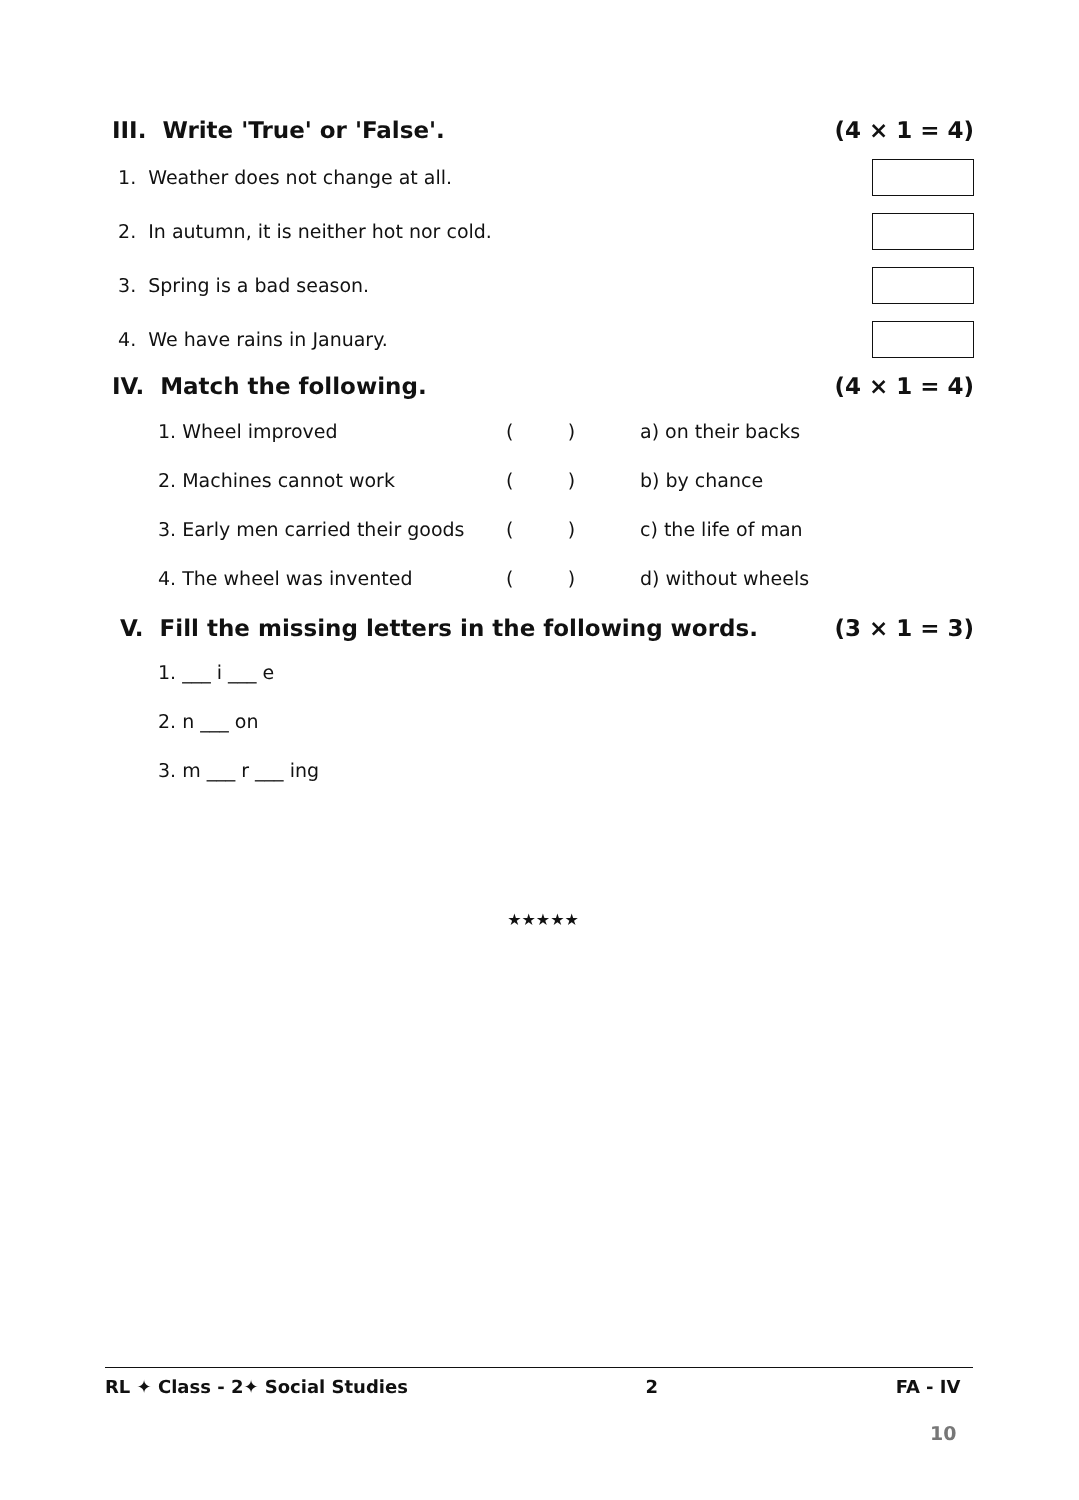III. Write 'True' or 'False'. (4 × 1 = 4)
1. Weather does not change at all.
2. In autumn, it is neither hot nor cold.
3. Spring is a bad season.
4. We have rains in January.
IV. Match the following. (4 × 1 = 4)
| 1. Wheel improved | ( ) | a) on their backs |
| 2. Machines cannot work | ( ) | b) by chance |
| 3. Early men carried their goods | ( ) | c) the life of man |
| 4. The wheel was invented | ( ) | d) without wheels |
V. Fill the missing letters in the following words. (3 × 1 = 3)
1. ___ i ___ e
2. n ___ on
3. m ___ r ___ ing
★★★★★
RL ✦ Class - 2✦ Social Studies 2 FA - IV
10